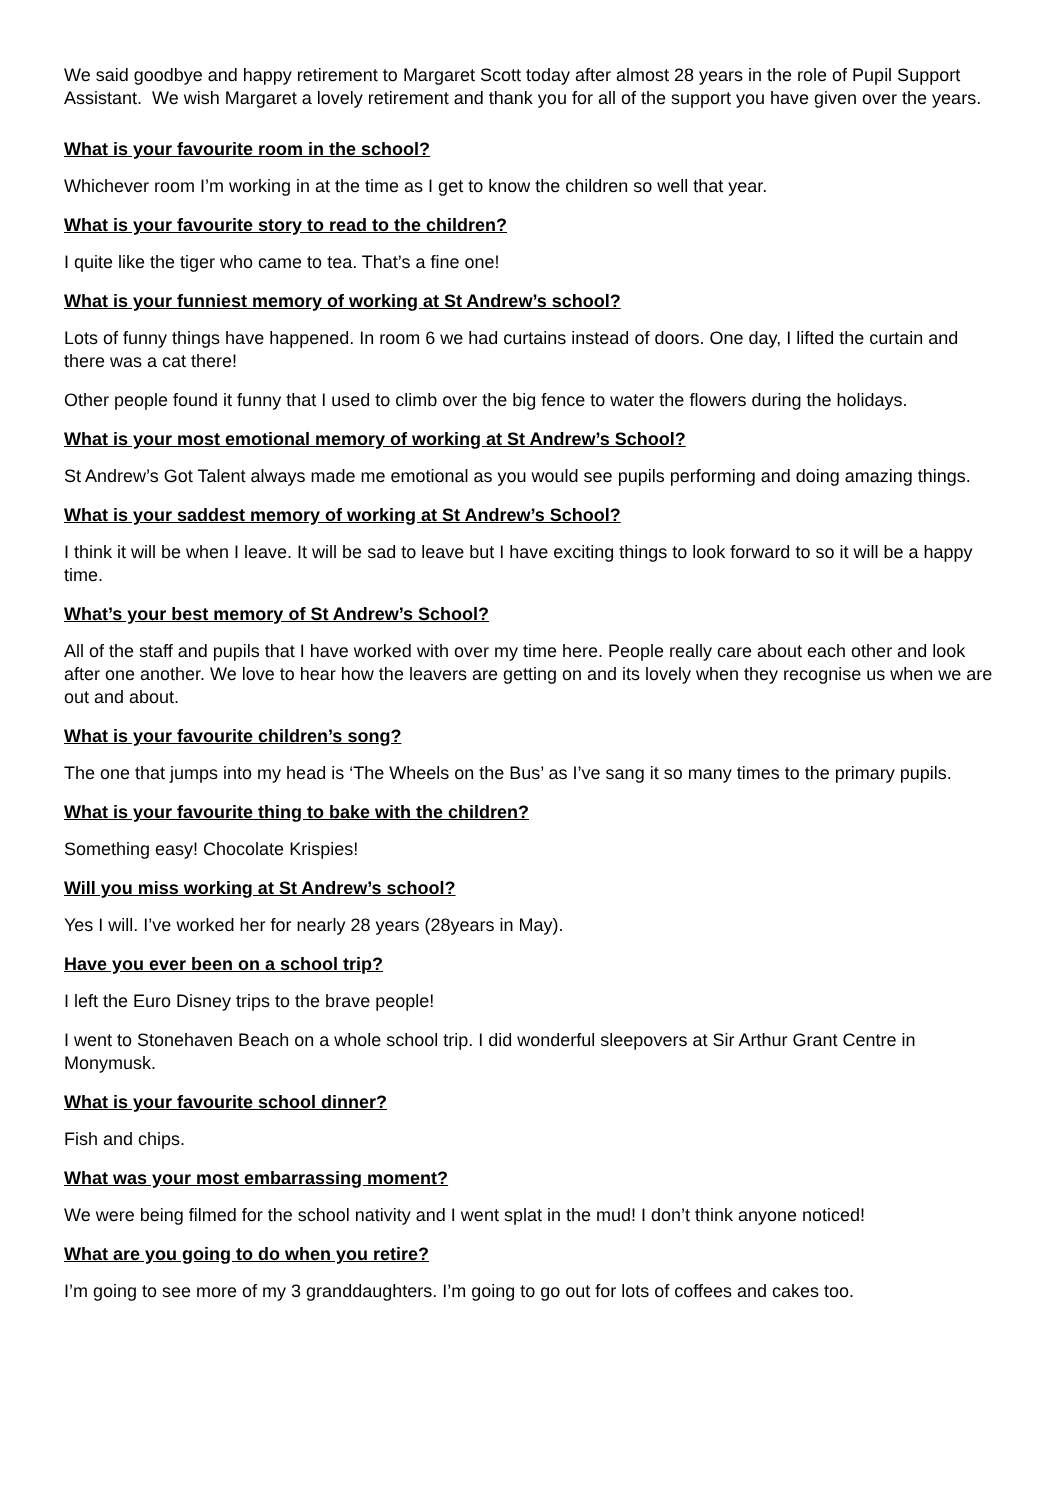We said goodbye and happy retirement to Margaret Scott today after almost 28 years in the role of Pupil Support Assistant. We wish Margaret a lovely retirement and thank you for all of the support you have given over the years.
What is your favourite room in the school?
Whichever room I’m working in at the time as I get to know the children so well that year.
What is your favourite story to read to the children?
I quite like the tiger who came to tea. That’s a fine one!
What is your funniest memory of working at St Andrew’s school?
Lots of funny things have happened. In room 6 we had curtains instead of doors. One day, I lifted the curtain and there was a cat there!
Other people found it funny that I used to climb over the big fence to water the flowers during the holidays.
What is your most emotional memory of working at St Andrew’s School?
St Andrew’s Got Talent always made me emotional as you would see pupils performing and doing amazing things.
What is your saddest memory of working at St Andrew’s School?
I think it will be when I leave. It will be sad to leave but I have exciting things to look forward to so it will be a happy time.
What’s your best memory of St Andrew’s School?
All of the staff and pupils that I have worked with over my time here. People really care about each other and look after one another. We love to hear how the leavers are getting on and its lovely when they recognise us when we are out and about.
What is your favourite children’s song?
The one that jumps into my head is ‘The Wheels on the Bus’ as I’ve sang it so many times to the primary pupils.
What is your favourite thing to bake with the children?
Something easy! Chocolate Krispies!
Will you miss working at St Andrew’s school?
Yes I will. I’ve worked her for nearly 28 years (28years in May).
Have you ever been on a school trip?
I left the Euro Disney trips to the brave people!
I went to Stonehaven Beach on a whole school trip. I did wonderful sleepovers at Sir Arthur Grant Centre in Monymusk.
What is your favourite school dinner?
Fish and chips.
What was your most embarrassing moment?
We were being filmed for the school nativity and I went splat in the mud! I don’t think anyone noticed!
What are you going to do when you retire?
I’m going to see more of my 3 granddaughters. I’m going to go out for lots of coffees and cakes too.